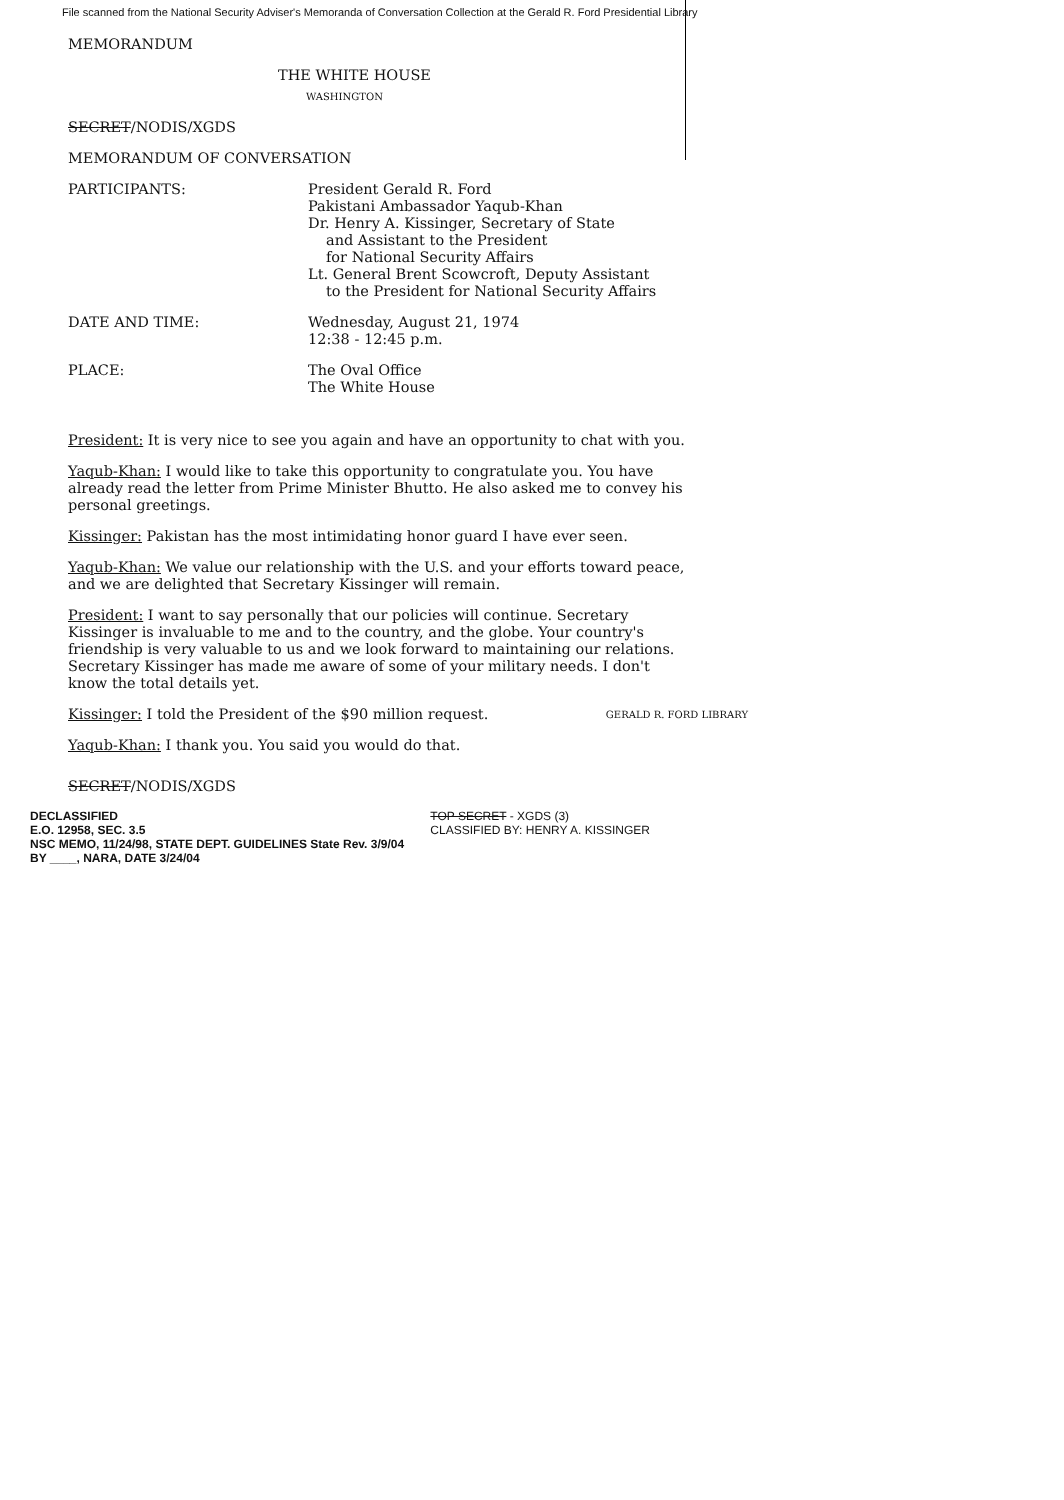File scanned from the National Security Adviser's Memoranda of Conversation Collection at the Gerald R. Ford Presidential Library
MEMORANDUM
THE WHITE HOUSE
WASHINGTON
SECRET/NODIS/XGDS
MEMORANDUM OF CONVERSATION
PARTICIPANTS: President Gerald R. Ford
Pakistani Ambassador Yaqub-Khan
Dr. Henry A. Kissinger, Secretary of State
and Assistant to the President
for National Security Affairs
Lt. General Brent Scowcroft, Deputy Assistant
to the President for National Security Affairs
DATE AND TIME: Wednesday, August 21, 1974
12:38 - 12:45 p.m.
PLACE: The Oval Office
The White House
President: It is very nice to see you again and have an opportunity to chat with you.
Yaqub-Khan: I would like to take this opportunity to congratulate you. You have already read the letter from Prime Minister Bhutto. He also asked me to convey his personal greetings.
Kissinger: Pakistan has the most intimidating honor guard I have ever seen.
Yaqub-Khan: We value our relationship with the U.S. and your efforts toward peace, and we are delighted that Secretary Kissinger will remain.
President: I want to say personally that our policies will continue. Secretary Kissinger is invaluable to me and to the country, and the globe. Your country's friendship is very valuable to us and we look forward to maintaining our relations. Secretary Kissinger has made me aware of some of your military needs. I don't know the total details yet.
Kissinger: I told the President of the $90 million request. GERALD R. FORD LIBRARY
Yaqub-Khan: I thank you. You said you would do that.
SECRET/NODIS/XGDS
DECLASSIFIED
E.O. 12958, SEC. 3.5
NSC MEMO, 11/24/98, STATE DEPT. GUIDELINES State Rev. 3/9/04
BY ____, NARA, DATE 3/24/04
TOP SECRET - XGDS (3)
CLASSIFIED BY: HENRY A. KISSINGER